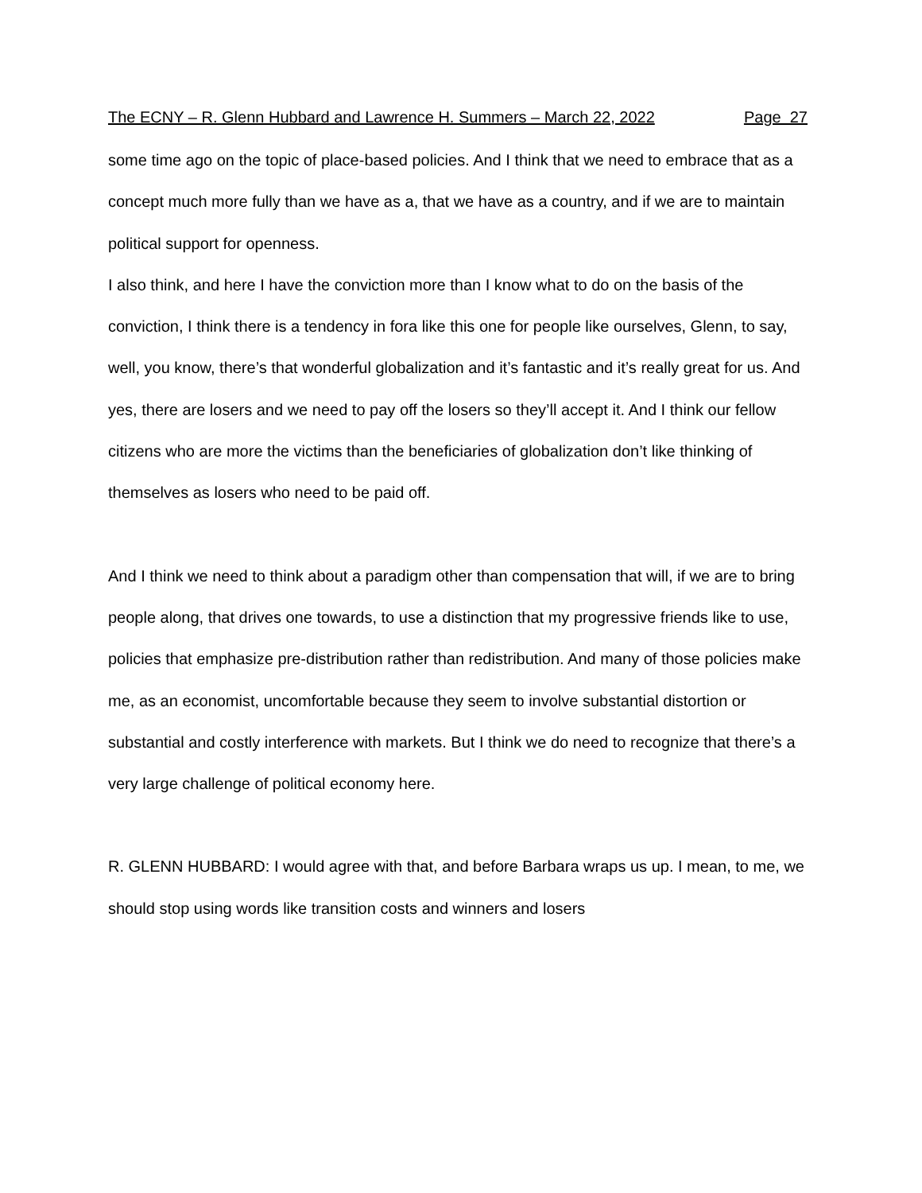The ECNY – R. Glenn Hubbard and Lawrence H. Summers – March 22, 2022 Page 27
some time ago on the topic of place-based policies. And I think that we need to embrace that as a concept much more fully than we have as a, that we have as a country, and if we are to maintain political support for openness.
I also think, and here I have the conviction more than I know what to do on the basis of the conviction, I think there is a tendency in fora like this one for people like ourselves, Glenn, to say, well, you know, there’s that wonderful globalization and it’s fantastic and it’s really great for us. And yes, there are losers and we need to pay off the losers so they’ll accept it. And I think our fellow citizens who are more the victims than the beneficiaries of globalization don’t like thinking of themselves as losers who need to be paid off.
And I think we need to think about a paradigm other than compensation that will, if we are to bring people along, that drives one towards, to use a distinction that my progressive friends like to use, policies that emphasize pre-distribution rather than redistribution. And many of those policies make me, as an economist, uncomfortable because they seem to involve substantial distortion or substantial and costly interference with markets. But I think we do need to recognize that there’s a very large challenge of political economy here.
R. GLENN HUBBARD: I would agree with that, and before Barbara wraps us up. I mean, to me, we should stop using words like transition costs and winners and losers